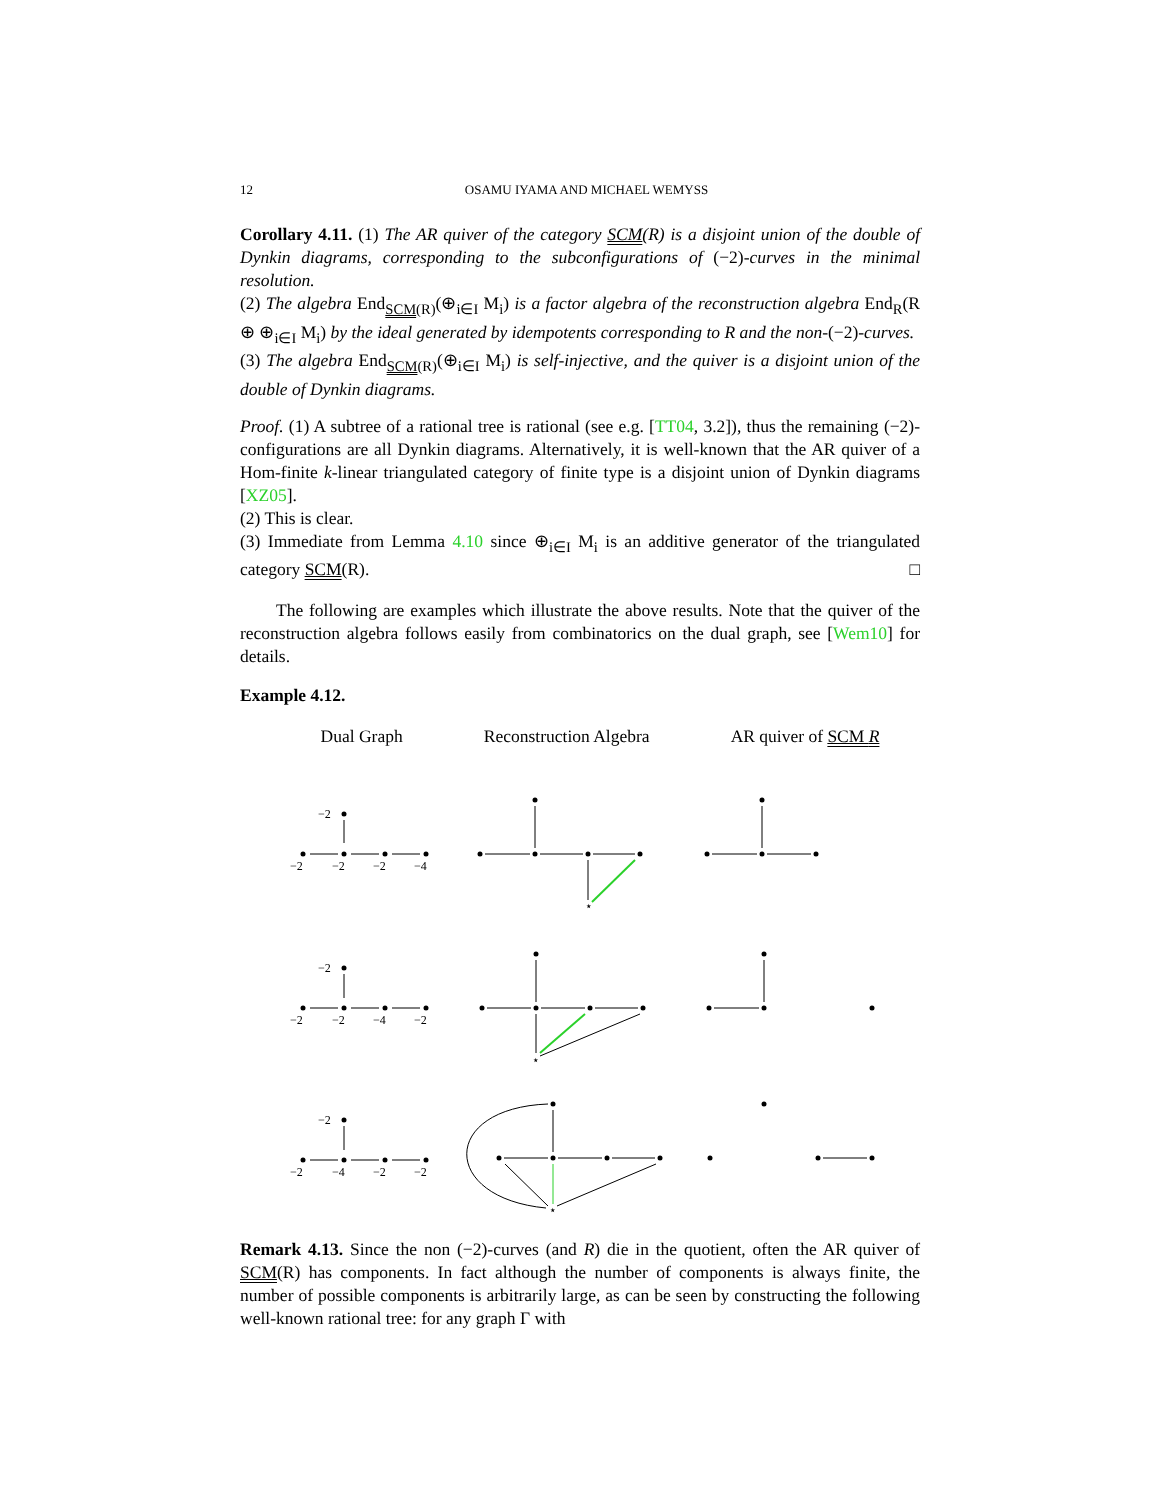12 OSAMU IYAMA AND MICHAEL WEMYSS
Corollary 4.11. (1) The AR quiver of the category SCM(R) is a disjoint union of the double of Dynkin diagrams, corresponding to the subconfigurations of (−2)-curves in the minimal resolution.
(2) The algebra End<sub>SCM(R)</sub>(⊕<sub>i∈I</sub> M<sub>i</sub>) is a factor algebra of the reconstruction algebra End<sub>R</sub>(R ⊕ ⊕<sub>i∈I</sub> M<sub>i</sub>) by the ideal generated by idempotents corresponding to R and the non-(−2)-curves.
(3) The algebra End<sub>SCM(R)</sub>(⊕<sub>i∈I</sub> M<sub>i</sub>) is self-injective, and the quiver is a disjoint union of the double of Dynkin diagrams.
Proof. (1) A subtree of a rational tree is rational (see e.g. [TT04, 3.2]), thus the remaining (−2)-configurations are all Dynkin diagrams. Alternatively, it is well-known that the AR quiver of a Hom-finite k-linear triangulated category of finite type is a disjoint union of Dynkin diagrams [XZ05].
(2) This is clear.
(3) Immediate from Lemma 4.10 since ⊕<sub>i∈I</sub> M<sub>i</sub> is an additive generator of the triangulated category SCM(R). □
The following are examples which illustrate the above results. Note that the quiver of the reconstruction algebra follows easily from combinatorics on the dual graph, see [Wem10] for details.
Example 4.12.
Dual Graph Reconstruction Algebra AR quiver of SCM R
−2
−2
−2
−2
−4
⋆
−2
−2
−2
−4
−2
⋆
−2
−2
−4
−2
−2
⋆
Remark 4.13. Since the non (−2)-curves (and R) die in the quotient, often the AR quiver of SCM(R) has components. In fact although the number of components is always finite, the number of possible components is arbitrarily large, as can be seen by constructing the following well-known rational tree: for any graph Γ with